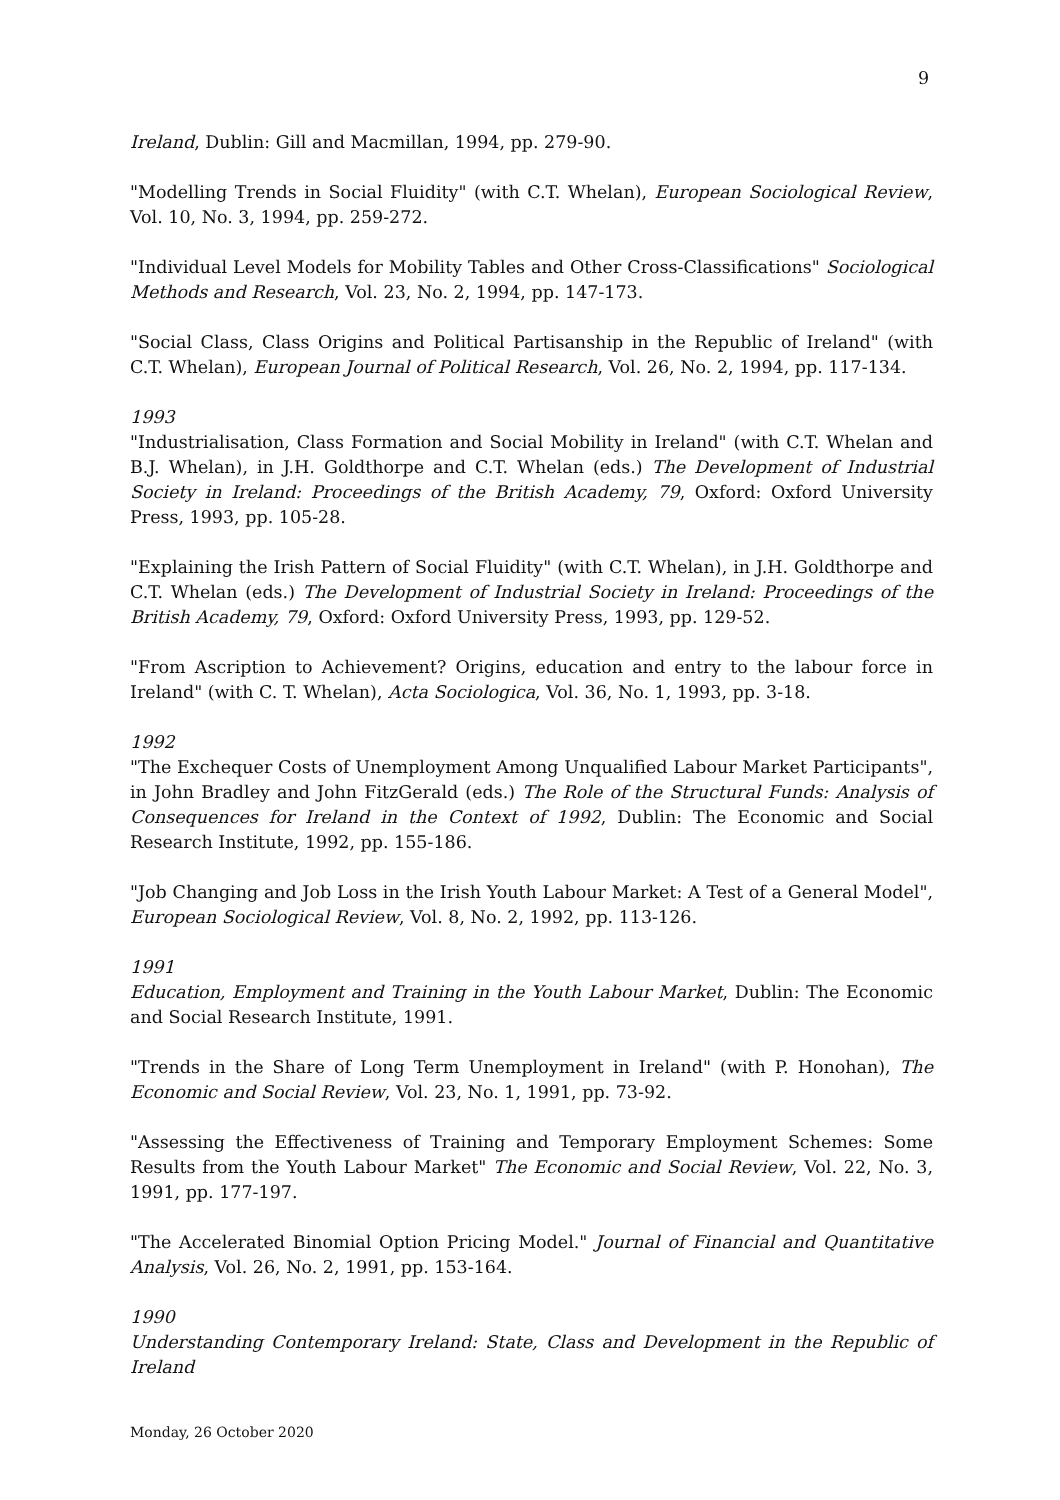9
Ireland, Dublin: Gill and Macmillan, 1994, pp. 279-90.
"Modelling Trends in Social Fluidity" (with C.T. Whelan), European Sociological Review, Vol. 10, No. 3, 1994, pp. 259-272.
"Individual Level Models for Mobility Tables and Other Cross-Classifications" Sociological Methods and Research, Vol. 23, No. 2, 1994, pp. 147-173.
"Social Class, Class Origins and Political Partisanship in the Republic of Ireland" (with C.T. Whelan), European Journal of Political Research, Vol. 26, No. 2, 1994, pp. 117-134.
1993
"Industrialisation, Class Formation and Social Mobility in Ireland" (with C.T. Whelan and B.J. Whelan), in J.H. Goldthorpe and C.T. Whelan (eds.) The Development of Industrial Society in Ireland: Proceedings of the British Academy, 79, Oxford: Oxford University Press, 1993, pp. 105-28.
"Explaining the Irish Pattern of Social Fluidity" (with C.T. Whelan), in J.H. Goldthorpe and C.T. Whelan (eds.) The Development of Industrial Society in Ireland: Proceedings of the British Academy, 79, Oxford: Oxford University Press, 1993, pp. 129-52.
"From Ascription to Achievement? Origins, education and entry to the labour force in Ireland" (with C. T. Whelan), Acta Sociologica, Vol. 36, No. 1, 1993, pp. 3-18.
1992
"The Exchequer Costs of Unemployment Among Unqualified Labour Market Participants", in John Bradley and John FitzGerald (eds.) The Role of the Structural Funds: Analysis of Consequences for Ireland in the Context of 1992, Dublin: The Economic and Social Research Institute, 1992, pp. 155-186.
"Job Changing and Job Loss in the Irish Youth Labour Market: A Test of a General Model", European Sociological Review, Vol. 8, No. 2, 1992, pp. 113-126.
1991
Education, Employment and Training in the Youth Labour Market, Dublin: The Economic and Social Research Institute, 1991.
"Trends in the Share of Long Term Unemployment in Ireland" (with P. Honohan), The Economic and Social Review, Vol. 23, No. 1, 1991, pp. 73-92.
"Assessing the Effectiveness of Training and Temporary Employment Schemes: Some Results from the Youth Labour Market" The Economic and Social Review, Vol. 22, No. 3, 1991, pp. 177-197.
"The Accelerated Binomial Option Pricing Model." Journal of Financial and Quantitative Analysis, Vol. 26, No. 2, 1991, pp. 153-164.
1990
Understanding Contemporary Ireland: State, Class and Development in the Republic of Ireland
Monday, 26 October 2020